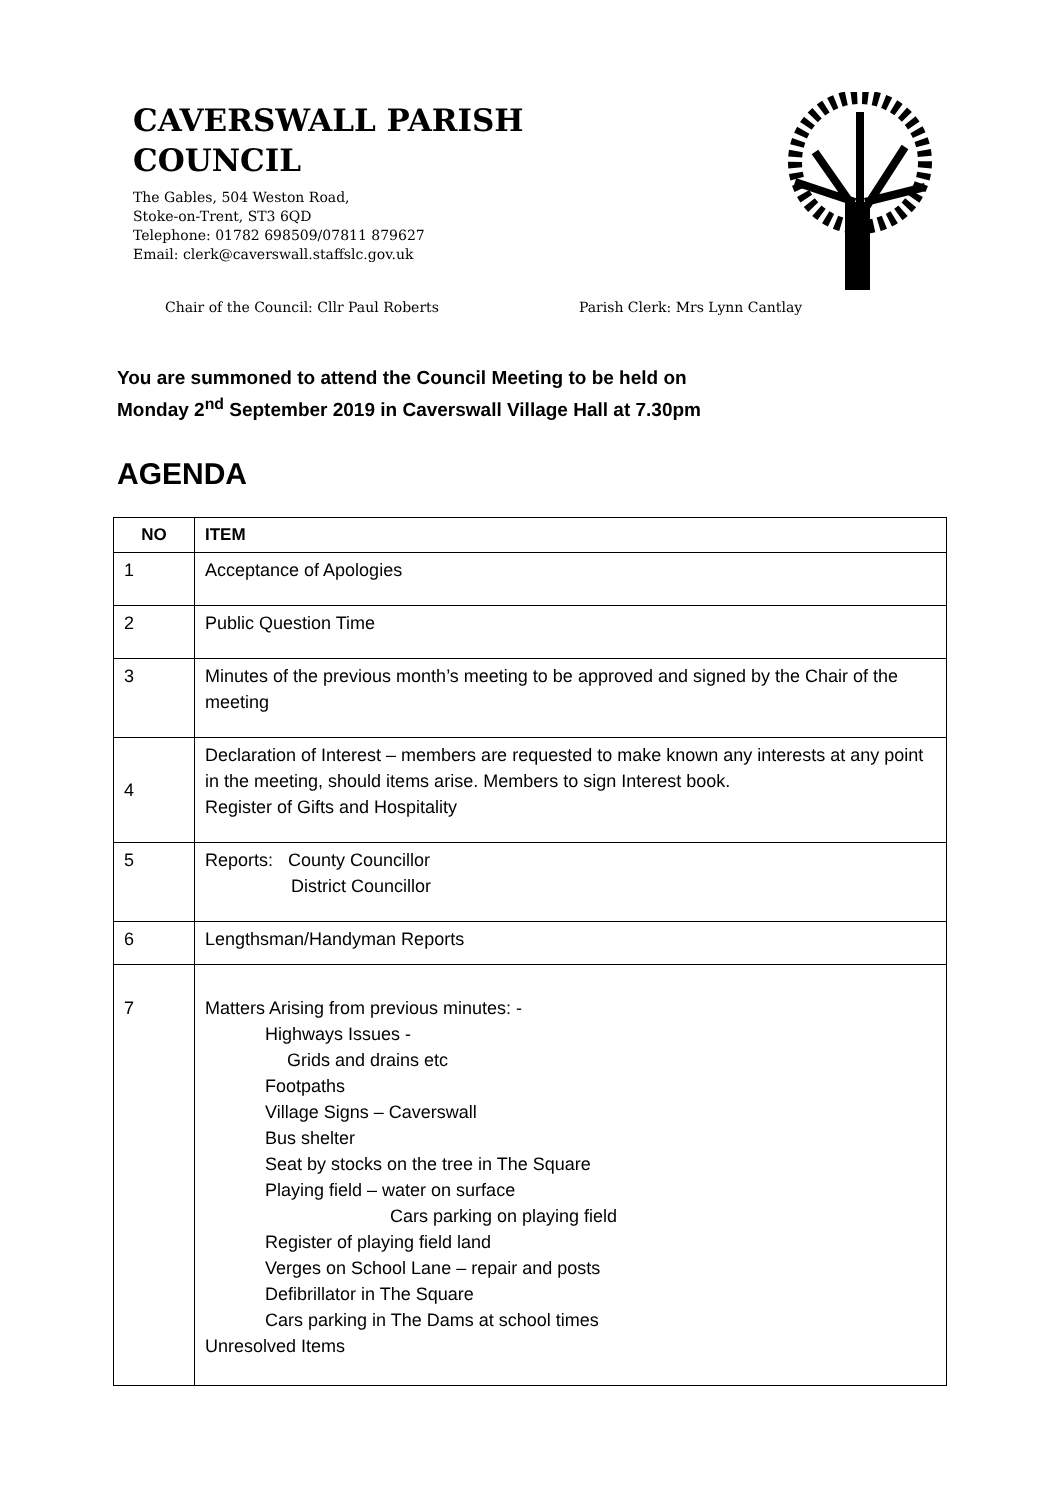CAVERSWALL PARISH
COUNCIL
The Gables, 504 Weston Road,
Stoke-on-Trent, ST3 6QD
Telephone: 01782 698509/07811 879627
Email: clerk@caverswall.staffslc.gov.uk
Chair of the Council: Cllr Paul Roberts Parish Clerk: Mrs Lynn Cantlay
You are summoned to attend the Council Meeting to be held on
Monday 2<sup>nd</sup> September 2019 in Caverswall Village Hall at 7.30pm
AGENDA
| NO | ITEM |
| --- | --- |
| 1 | Acceptance of Apologies |
| 2 | Public Question Time |
| 3 | Minutes of the previous month’s meeting to be approved and signed by the Chair of the meeting |
| 4 | Declaration of Interest – members are requested to make known any interests at any point in the meeting, should items arise. Members to sign Interest book. Register of Gifts and Hospitality |
| 5 | Reports: County Councillor District Councillor |
| 6 | Lengthsman/Handyman Reports |
| 7 | Matters Arising from previous minutes: - Highways Issues - Grids and drains etc Footpaths Village Signs – Caverswall Bus shelter Seat by stocks on the tree in The Square Playing field – water on surface Cars parking on playing field Register of playing field land Verges on School Lane – repair and posts Defibrillator in The Square Cars parking in The Dams at school times Unresolved Items |